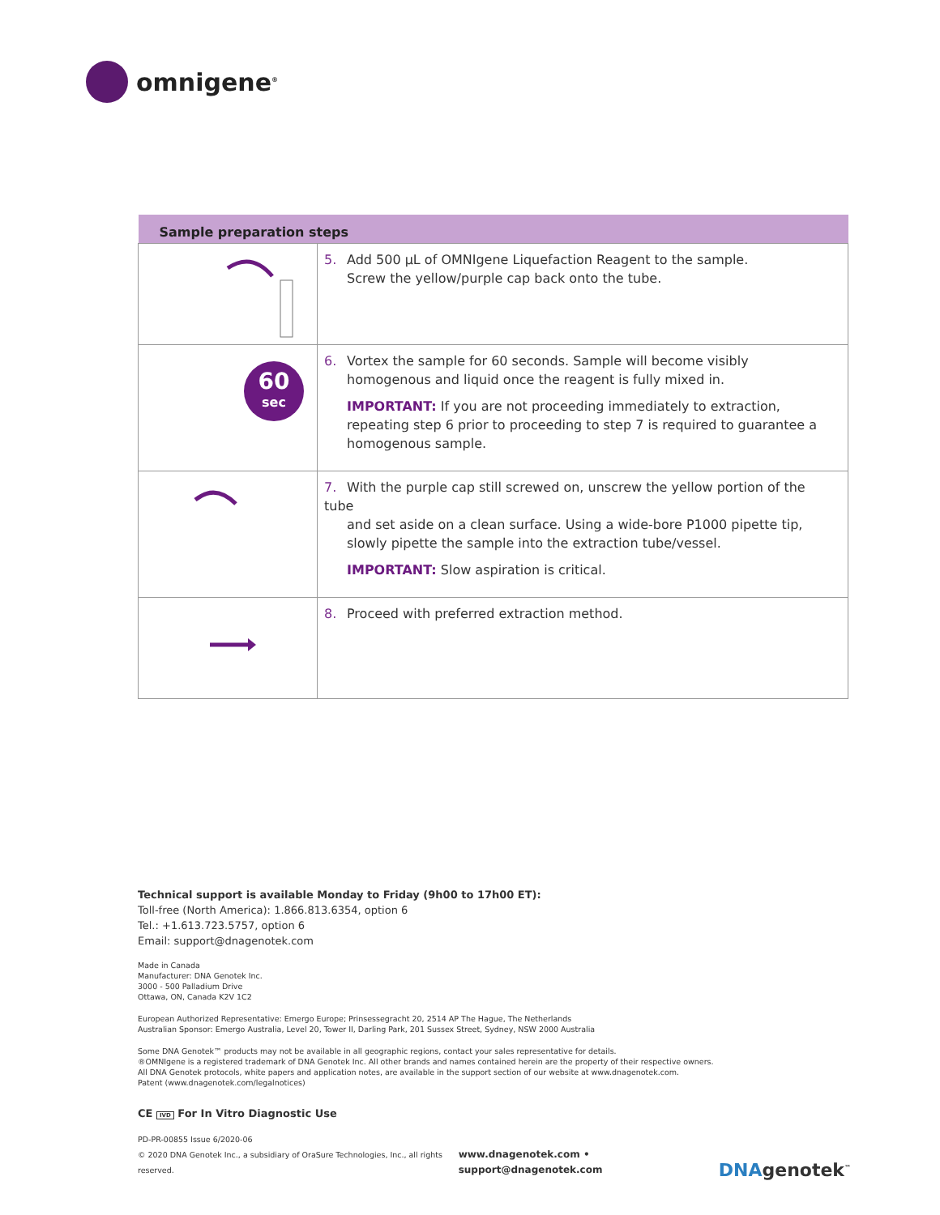omnigene<sup>®</sup>
| Sample preparation steps | |
| --- | --- |
| | 5. Add 500 µL of OMNIgene Liquefaction Reagent to the sample. Screw the yellow/purple cap back onto the tube. |
| 60 sec | 6. Vortex the sample for 60 seconds. Sample will become visibly homogenous and liquid once the reagent is fully mixed in. IMPORTANT: If you are not proceeding immediately to extraction, repeating step 6 prior to proceeding to step 7 is required to guarantee a homogenous sample. |
| | 7. With the purple cap still screwed on, unscrew the yellow portion of the tube and set aside on a clean surface. Using a wide-bore P1000 pipette tip, slowly pipette the sample into the extraction tube/vessel. IMPORTANT: Slow aspiration is critical. |
| | 8. Proceed with preferred extraction method. |
Technical support is available Monday to Friday (9h00 to 17h00 ET):
Toll-free (North America): 1.866.813.6354, option 6
Tel.: +1.613.723.5757, option 6
Email: support@dnagenotek.com
Made in Canada
Manufacturer: DNA Genotek Inc.
3000 - 500 Palladium Drive
Ottawa, ON, Canada K2V 1C2
European Authorized Representative: Emergo Europe; Prinsessegracht 20, 2514 AP The Hague, The Netherlands
Australian Sponsor: Emergo Australia, Level 20, Tower II, Darling Park, 201 Sussex Street, Sydney, NSW 2000 Australia
Some DNA Genotek™ products may not be available in all geographic regions, contact your sales representative for details.
®OMNIgene is a registered trademark of DNA Genotek Inc. All other brands and names contained herein are the property of their respective owners.
All DNA Genotek protocols, white papers and application notes, are available in the support section of our website at www.dnagenotek.com.
Patent (www.dnagenotek.com/legalnotices)
CE IVD For In Vitro Diagnostic Use
PD-PR-00855 Issue 6/2020-06
© 2020 DNA Genotek Inc., a subsidiary of OraSure Technologies, Inc., all rights reserved.
www.dnagenotek.com • support@dnagenotek.com
DNAgenotek<sup>™</sup>